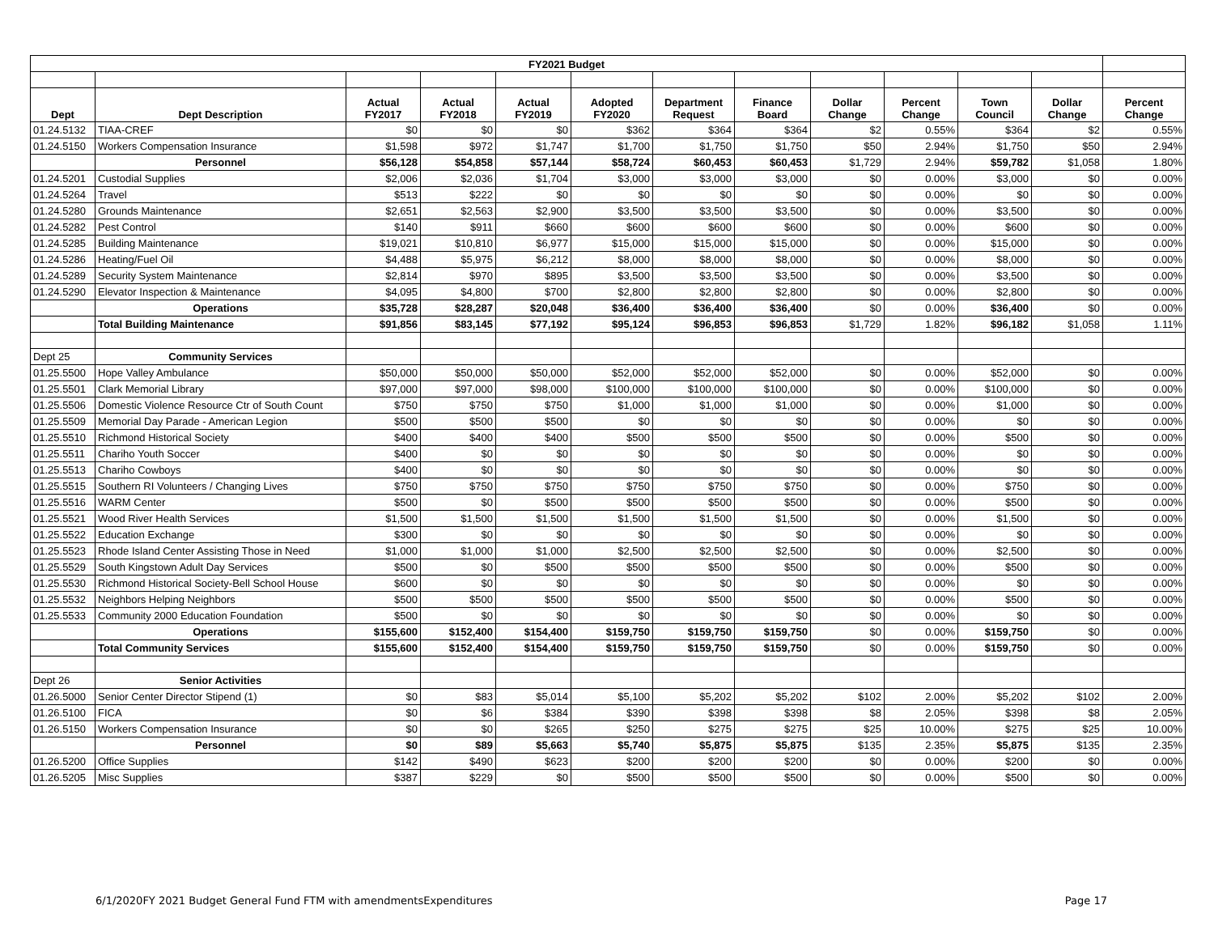| FY2021 Budget | | | | | | | | | | | | |
| Dept | Dept Description | Actual FY2017 | Actual FY2018 | Actual FY2019 | Adopted FY2020 | Department Request | Finance Board | Dollar Change | Percent Change | Town Council | Dollar Change | Percent Change |
| 01.24.5132 | TIAA-CREF | $0 | $0 | $0 | $362 | $364 | $364 | $2 | 0.55% | $364 | $2 | 0.55% |
| 01.24.5150 | Workers Compensation Insurance | $1,598 | $972 | $1,747 | $1,700 | $1,750 | $1,750 | $50 | 2.94% | $1,750 | $50 | 2.94% |
| | Personnel | $56,128 | $54,858 | $57,144 | $58,724 | $60,453 | $60,453 | $1,729 | 2.94% | $59,782 | $1,058 | 1.80% |
| 01.24.5201 | Custodial Supplies | $2,006 | $2,036 | $1,704 | $3,000 | $3,000 | $3,000 | $0 | 0.00% | $3,000 | $0 | 0.00% |
| 01.24.5264 | Travel | $513 | $222 | $0 | $0 | $0 | $0 | $0 | 0.00% | $0 | $0 | 0.00% |
| 01.24.5280 | Grounds Maintenance | $2,651 | $2,563 | $2,900 | $3,500 | $3,500 | $3,500 | $0 | 0.00% | $3,500 | $0 | 0.00% |
| 01.24.5282 | Pest Control | $140 | $911 | $660 | $600 | $600 | $600 | $0 | 0.00% | $600 | $0 | 0.00% |
| 01.24.5285 | Building Maintenance | $19,021 | $10,810 | $6,977 | $15,000 | $15,000 | $15,000 | $0 | 0.00% | $15,000 | $0 | 0.00% |
| 01.24.5286 | Heating/Fuel Oil | $4,488 | $5,975 | $6,212 | $8,000 | $8,000 | $8,000 | $0 | 0.00% | $8,000 | $0 | 0.00% |
| 01.24.5289 | Security System Maintenance | $2,814 | $970 | $895 | $3,500 | $3,500 | $3,500 | $0 | 0.00% | $3,500 | $0 | 0.00% |
| 01.24.5290 | Elevator Inspection & Maintenance | $4,095 | $4,800 | $700 | $2,800 | $2,800 | $2,800 | $0 | 0.00% | $2,800 | $0 | 0.00% |
| | Operations | $35,728 | $28,287 | $20,048 | $36,400 | $36,400 | $36,400 | $0 | 0.00% | $36,400 | $0 | 0.00% |
| | Total Building Maintenance | $91,856 | $83,145 | $77,192 | $95,124 | $96,853 | $96,853 | $1,729 | 1.82% | $96,182 | $1,058 | 1.11% |
| Dept 25 | Community Services | | | | | | | | | | | |
| 01.25.5500 | Hope Valley Ambulance | $50,000 | $50,000 | $50,000 | $52,000 | $52,000 | $52,000 | $0 | 0.00% | $52,000 | $0 | 0.00% |
| 01.25.5501 | Clark Memorial Library | $97,000 | $97,000 | $98,000 | $100,000 | $100,000 | $100,000 | $0 | 0.00% | $100,000 | $0 | 0.00% |
| 01.25.5506 | Domestic Violence Resource Ctr of South Count | $750 | $750 | $750 | $1,000 | $1,000 | $1,000 | $0 | 0.00% | $1,000 | $0 | 0.00% |
| 01.25.5509 | Memorial Day Parade - American Legion | $500 | $500 | $500 | $0 | $0 | $0 | $0 | 0.00% | $0 | $0 | 0.00% |
| 01.25.5510 | Richmond Historical Society | $400 | $400 | $400 | $500 | $500 | $500 | $0 | 0.00% | $500 | $0 | 0.00% |
| 01.25.5511 | Chariho Youth Soccer | $400 | $0 | $0 | $0 | $0 | $0 | $0 | 0.00% | $0 | $0 | 0.00% |
| 01.25.5513 | Chariho Cowboys | $400 | $0 | $0 | $0 | $0 | $0 | $0 | 0.00% | $0 | $0 | 0.00% |
| 01.25.5515 | Southern RI Volunteers / Changing Lives | $750 | $750 | $750 | $750 | $750 | $750 | $0 | 0.00% | $750 | $0 | 0.00% |
| 01.25.5516 | WARM Center | $500 | $0 | $500 | $500 | $500 | $500 | $0 | 0.00% | $500 | $0 | 0.00% |
| 01.25.5521 | Wood River Health Services | $1,500 | $1,500 | $1,500 | $1,500 | $1,500 | $1,500 | $0 | 0.00% | $1,500 | $0 | 0.00% |
| 01.25.5522 | Education Exchange | $300 | $0 | $0 | $0 | $0 | $0 | $0 | 0.00% | $0 | $0 | 0.00% |
| 01.25.5523 | Rhode Island Center Assisting Those in Need | $1,000 | $1,000 | $1,000 | $2,500 | $2,500 | $2,500 | $0 | 0.00% | $2,500 | $0 | 0.00% |
| 01.25.5529 | South Kingstown Adult Day Services | $500 | $0 | $500 | $500 | $500 | $500 | $0 | 0.00% | $500 | $0 | 0.00% |
| 01.25.5530 | Richmond Historical Society-Bell School House | $600 | $0 | $0 | $0 | $0 | $0 | $0 | 0.00% | $0 | $0 | 0.00% |
| 01.25.5532 | Neighbors Helping Neighbors | $500 | $500 | $500 | $500 | $500 | $500 | $0 | 0.00% | $500 | $0 | 0.00% |
| 01.25.5533 | Community 2000 Education Foundation | $500 | $0 | $0 | $0 | $0 | $0 | $0 | 0.00% | $0 | $0 | 0.00% |
| | Operations | $155,600 | $152,400 | $154,400 | $159,750 | $159,750 | $159,750 | $0 | 0.00% | $159,750 | $0 | 0.00% |
| | Total Community Services | $155,600 | $152,400 | $154,400 | $159,750 | $159,750 | $159,750 | $0 | 0.00% | $159,750 | $0 | 0.00% |
| Dept 26 | Senior Activities | | | | | | | | | | | |
| 01.26.5000 | Senior Center Director Stipend (1) | $0 | $83 | $5,014 | $5,100 | $5,202 | $5,202 | $102 | 2.00% | $5,202 | $102 | 2.00% |
| 01.26.5100 | FICA | $0 | $6 | $384 | $390 | $398 | $398 | $8 | 2.05% | $398 | $8 | 2.05% |
| 01.26.5150 | Workers Compensation Insurance | $0 | $0 | $265 | $250 | $275 | $275 | $25 | 10.00% | $275 | $25 | 10.00% |
| | Personnel | $0 | $89 | $5,663 | $5,740 | $5,875 | $5,875 | $135 | 2.35% | $5,875 | $135 | 2.35% |
| 01.26.5200 | Office Supplies | $142 | $490 | $623 | $200 | $200 | $200 | $0 | 0.00% | $200 | $0 | 0.00% |
| 01.26.5205 | Misc Supplies | $387 | $229 | $0 | $500 | $500 | $500 | $0 | 0.00% | $500 | $0 | 0.00% |
6/1/2020FY 2021 Budget General Fund FTM with amendmentsExpenditures Page 17